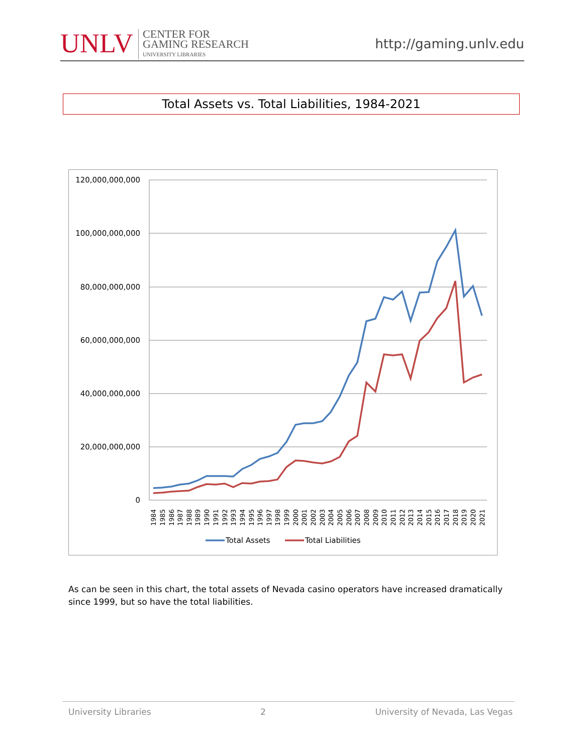UNLV
CENTER FOR
GAMING RESEARCH
UNIVERSITY LIBRARIES
http://gaming.unlv.edu
Total Assets vs. Total Liabilities, 1984-2021
120,000,000,000
100,000,000,000
80,000,000,000
60,000,000,000
40,000,000,000
20,000,000,000
0
1984
1985
1986
1987
1988
1989
1990
1991
1992
1993
1994
1995
1996
1997
1998
1999
2000
2001
2002
2003
2004
2005
2006
2007
2008
2009
2010
2011
2012
2013
2014
2015
2016
2017
2018
2019
2020
2021
Total Assets
Total Liabilities
As can be seen in this chart, the total assets of Nevada casino operators have increased dramatically since 1999, but so have the total liabilities.
University Libraries 2 University of Nevada, Las Vegas